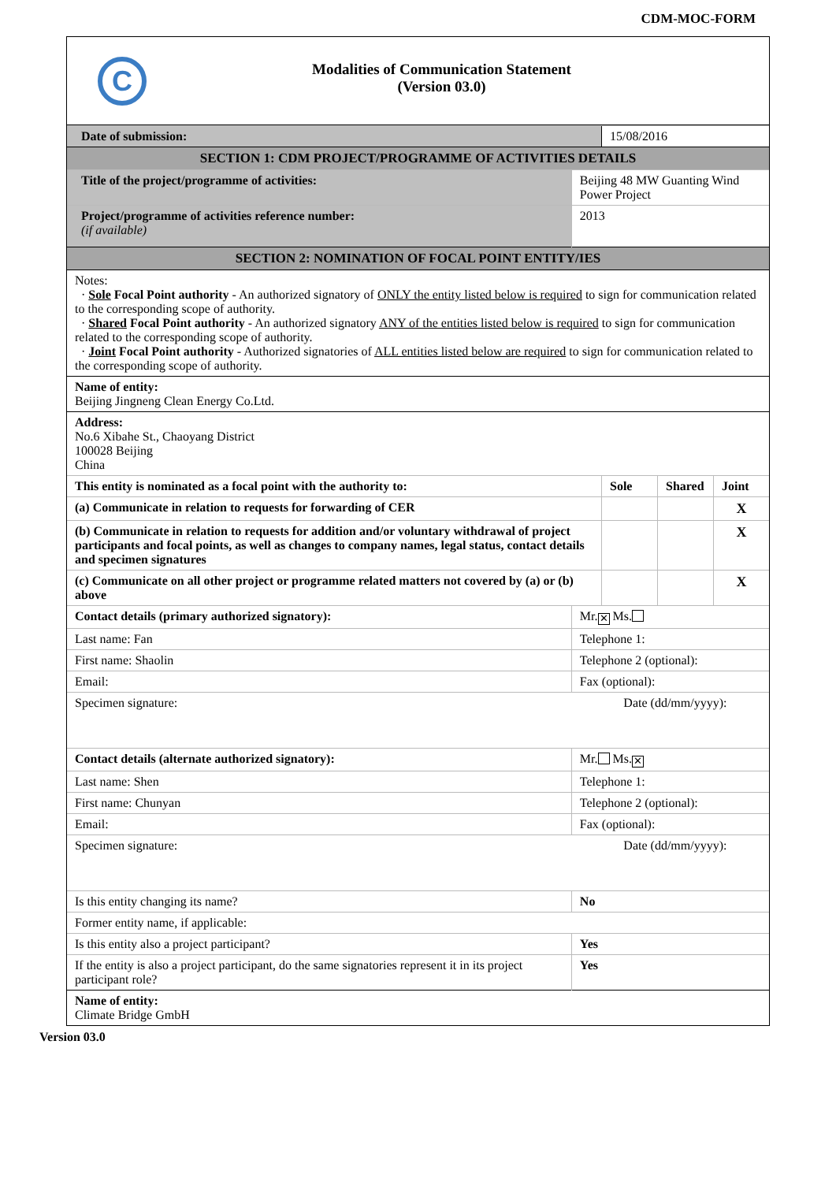CDM-MOC-FORM
C
Modalities of Communication Statement
(Version 03.0)
| Date of submission: | | 15/08/2016 | | |
| SECTION 1: CDM PROJECT/PROGRAMME OF ACTIVITIES DETAILS | | | | |
| Title of the project/programme of activities: | Beijing 48 MW Guanting Wind Power Project | | | |
| Project/programme of activities reference number: (if available) | 2013 | | | |
| SECTION 2: NOMINATION OF FOCAL POINT ENTITY/IES | | | | |
| Notes: · Sole Focal Point authority - An authorized signatory of ONLY the entity listed below is required to sign for communication related to the corresponding scope of authority. · Shared Focal Point authority - An authorized signatory ANY of the entities listed below is required to sign for communication related to the corresponding scope of authority. · Joint Focal Point authority - Authorized signatories of ALL entities listed below are required to sign for communication related to the corresponding scope of authority. | | | | |
| Name of entity: Beijing Jingneng Clean Energy Co.Ltd. | | | | |
| Address: No.6 Xibahe St., Chaoyang District 100028 Beijing China | | | | |
| This entity is nominated as a focal point with the authority to: | | Sole | Shared | Joint |
| (a) Communicate in relation to requests for forwarding of CER | | | | X |
| (b) Communicate in relation to requests for addition and/or voluntary withdrawal of project participants and focal points, as well as changes to company names, legal status, contact details and specimen signatures | | | | X |
| (c) Communicate on all other project or programme related matters not covered by (a) or (b) above | | | | X |
| Contact details (primary authorized signatory): | Mr. ✕ Ms. | | | |
| Last name: Fan | Telephone 1: | | | |
| First name: Shaolin | Telephone 2 (optional): | | | |
| Email: | Fax (optional): | | | |
| Specimen signature: | Date (dd/mm/yyyy): | | | |
| Contact details (alternate authorized signatory): | Mr. Ms. ✕ | | | |
| Last name: Shen | Telephone 1: | | | |
| First name: Chunyan | Telephone 2 (optional): | | | |
| Email: | Fax (optional): | | | |
| Specimen signature: | Date (dd/mm/yyyy): | | | |
| Is this entity changing its name? | No | | | |
| Former entity name, if applicable: | | | | |
| Is this entity also a project participant? | Yes | | | |
| If the entity is also a project participant, do the same signatories represent it in its project participant role? | Yes | | | |
| Name of entity: Climate Bridge GmbH | | | | |
Version 03.0